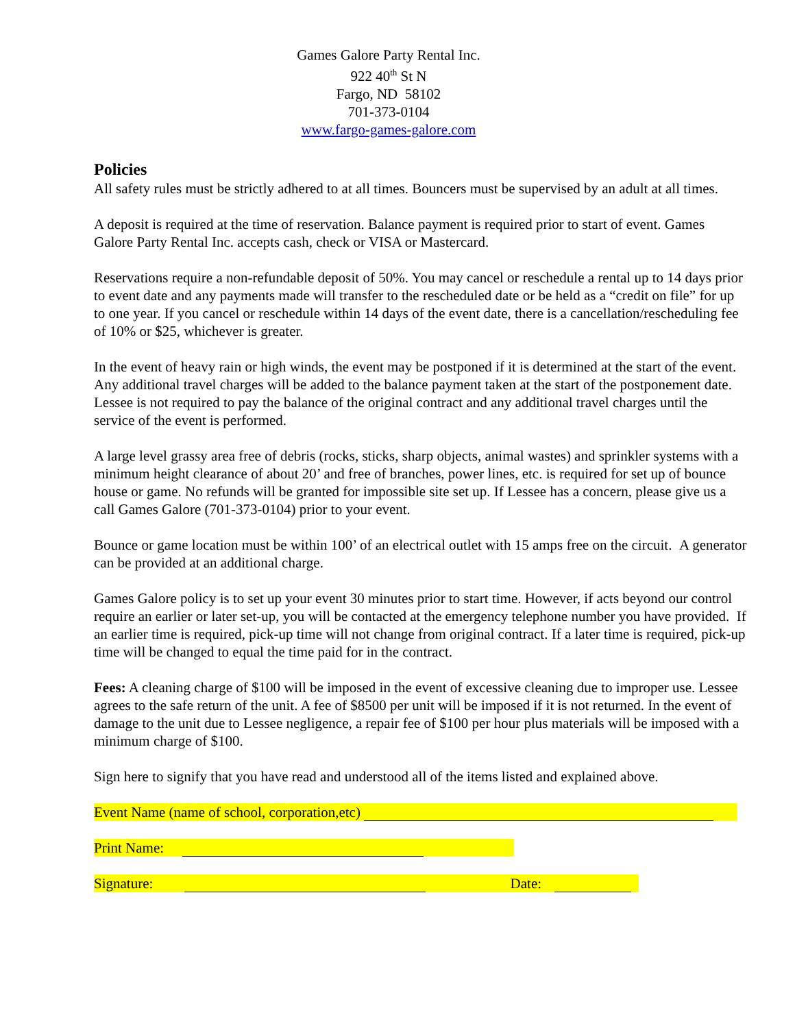Games Galore Party Rental Inc.
922 40<sup>th</sup> St N
Fargo, ND 58102
701-373-0104
www.fargo-games-galore.com
Policies
All safety rules must be strictly adhered to at all times. Bouncers must be supervised by an adult at all times.
A deposit is required at the time of reservation. Balance payment is required prior to start of event. Games Galore Party Rental Inc. accepts cash, check or VISA or Mastercard.
Reservations require a non-refundable deposit of 50%. You may cancel or reschedule a rental up to 14 days prior to event date and any payments made will transfer to the rescheduled date or be held as a “credit on file” for up to one year. If you cancel or reschedule within 14 days of the event date, there is a cancellation/rescheduling fee of 10% or $25, whichever is greater.
In the event of heavy rain or high winds, the event may be postponed if it is determined at the start of the event. Any additional travel charges will be added to the balance payment taken at the start of the postponement date. Lessee is not required to pay the balance of the original contract and any additional travel charges until the service of the event is performed.
A large level grassy area free of debris (rocks, sticks, sharp objects, animal wastes) and sprinkler systems with a minimum height clearance of about 20’ and free of branches, power lines, etc. is required for set up of bounce house or game. No refunds will be granted for impossible site set up. If Lessee has a concern, please give us a call Games Galore (701-373-0104) prior to your event.
Bounce or game location must be within 100’ of an electrical outlet with 15 amps free on the circuit. A generator can be provided at an additional charge.
Games Galore policy is to set up your event 30 minutes prior to start time. However, if acts beyond our control require an earlier or later set-up, you will be contacted at the emergency telephone number you have provided. If an earlier time is required, pick-up time will not change from original contract. If a later time is required, pick-up time will be changed to equal the time paid for in the contract.
Fees: A cleaning charge of $100 will be imposed in the event of excessive cleaning due to improper use. Lessee agrees to the safe return of the unit. A fee of $8500 per unit will be imposed if it is not returned. In the event of damage to the unit due to Lessee negligence, a repair fee of $100 per hour plus materials will be imposed with a minimum charge of $100.
Sign here to signify that you have read and understood all of the items listed and explained above.
Event Name (name of school, corporation,etc)
Print Name:
Signature: Date: